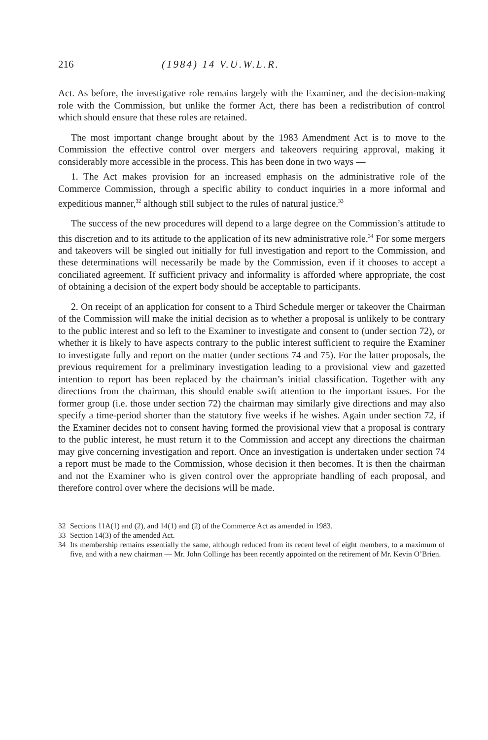216 (1984) 14 V.U.W.L.R.
Act. As before, the investigative role remains largely with the Examiner, and the decision-making role with the Commission, but unlike the former Act, there has been a redistribution of control which should ensure that these roles are retained.
The most important change brought about by the 1983 Amendment Act is to move to the Commission the effective control over mergers and takeovers requiring approval, making it considerably more accessible in the process. This has been done in two ways —
1. The Act makes provision for an increased emphasis on the administrative role of the Commerce Commission, through a specific ability to conduct inquiries in a more informal and expeditious manner,<sup>32</sup> although still subject to the rules of natural justice.<sup>33</sup>
The success of the new procedures will depend to a large degree on the Commission’s attitude to this discretion and to its attitude to the application of its new administrative role.<sup>34</sup> For some mergers and takeovers will be singled out initially for full investigation and report to the Commission, and these determinations will necessarily be made by the Commission, even if it chooses to accept a conciliated agreement. If sufficient privacy and informality is afforded where appropriate, the cost of obtaining a decision of the expert body should be acceptable to participants.
2. On receipt of an application for consent to a Third Schedule merger or takeover the Chairman of the Commission will make the initial decision as to whether a proposal is unlikely to be contrary to the public interest and so left to the Examiner to investigate and consent to (under section 72), or whether it is likely to have aspects contrary to the public interest sufficient to require the Examiner to investigate fully and report on the matter (under sections 74 and 75). For the latter proposals, the previous requirement for a preliminary investigation leading to a provisional view and gazetted intention to report has been replaced by the chairman’s initial classification. Together with any directions from the chairman, this should enable swift attention to the important issues. For the former group (i.e. those under section 72) the chairman may similarly give directions and may also specify a time-period shorter than the statutory five weeks if he wishes. Again under section 72, if the Examiner decides not to consent having formed the provisional view that a proposal is contrary to the public interest, he must return it to the Commission and accept any directions the chairman may give concerning investigation and report. Once an investigation is undertaken under section 74 a report must be made to the Commission, whose decision it then becomes. It is then the chairman and not the Examiner who is given control over the appropriate handling of each proposal, and therefore control over where the decisions will be made.
32 Sections 11A(1) and (2), and 14(1) and (2) of the Commerce Act as amended in 1983.
33 Section 14(3) of the amended Act.
34 Its membership remains essentially the same, although reduced from its recent level of eight members, to a maximum of five, and with a new chairman — Mr. John Collinge has been recently appointed on the retirement of Mr. Kevin O’Brien.